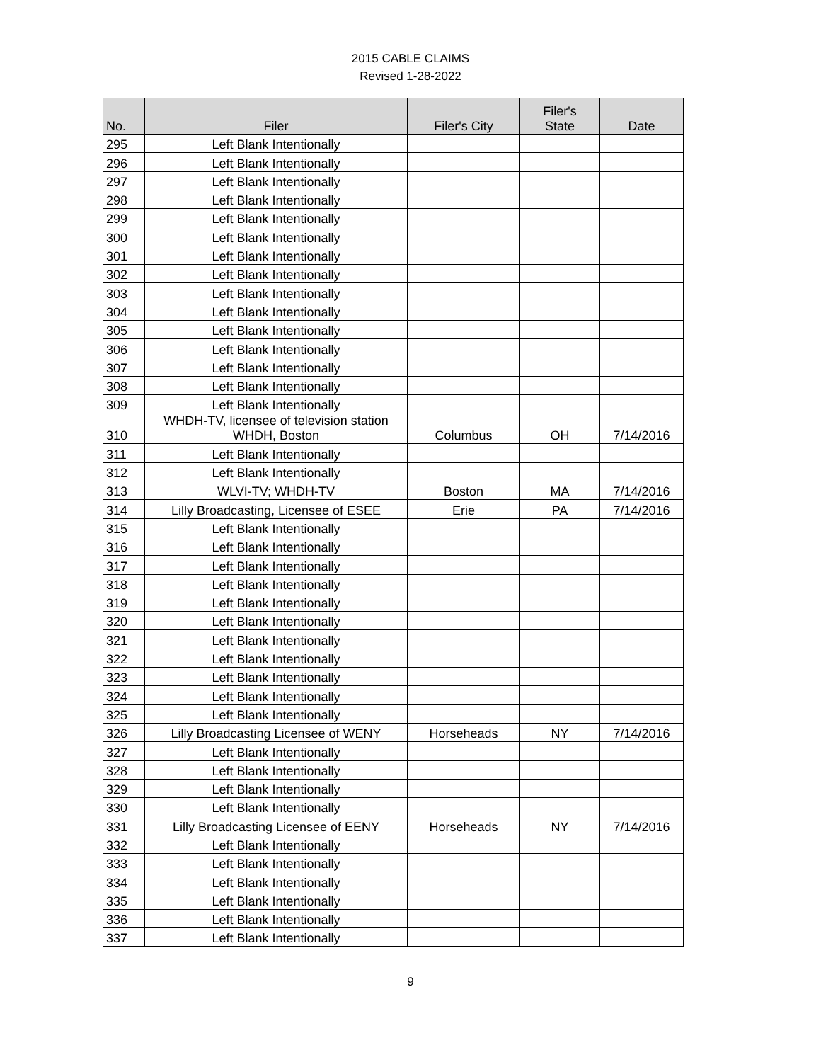2015 CABLE CLAIMS
Revised 1-28-2022
| No. | Filer | Filer's City | Filer's State | Date |
| --- | --- | --- | --- | --- |
| 295 | Left Blank Intentionally | | | |
| 296 | Left Blank Intentionally | | | |
| 297 | Left Blank Intentionally | | | |
| 298 | Left Blank Intentionally | | | |
| 299 | Left Blank Intentionally | | | |
| 300 | Left Blank Intentionally | | | |
| 301 | Left Blank Intentionally | | | |
| 302 | Left Blank Intentionally | | | |
| 303 | Left Blank Intentionally | | | |
| 304 | Left Blank Intentionally | | | |
| 305 | Left Blank Intentionally | | | |
| 306 | Left Blank Intentionally | | | |
| 307 | Left Blank Intentionally | | | |
| 308 | Left Blank Intentionally | | | |
| 309 | Left Blank Intentionally | | | |
| 310 | WHDH-TV, licensee of television station WHDH, Boston | Columbus | OH | 7/14/2016 |
| 311 | Left Blank Intentionally | | | |
| 312 | Left Blank Intentionally | | | |
| 313 | WLVI-TV; WHDH-TV | Boston | MA | 7/14/2016 |
| 314 | Lilly Broadcasting, Licensee of ESEE | Erie | PA | 7/14/2016 |
| 315 | Left Blank Intentionally | | | |
| 316 | Left Blank Intentionally | | | |
| 317 | Left Blank Intentionally | | | |
| 318 | Left Blank Intentionally | | | |
| 319 | Left Blank Intentionally | | | |
| 320 | Left Blank Intentionally | | | |
| 321 | Left Blank Intentionally | | | |
| 322 | Left Blank Intentionally | | | |
| 323 | Left Blank Intentionally | | | |
| 324 | Left Blank Intentionally | | | |
| 325 | Left Blank Intentionally | | | |
| 326 | Lilly Broadcasting Licensee of WENY | Horseheads | NY | 7/14/2016 |
| 327 | Left Blank Intentionally | | | |
| 328 | Left Blank Intentionally | | | |
| 329 | Left Blank Intentionally | | | |
| 330 | Left Blank Intentionally | | | |
| 331 | Lilly Broadcasting Licensee of EENY | Horseheads | NY | 7/14/2016 |
| 332 | Left Blank Intentionally | | | |
| 333 | Left Blank Intentionally | | | |
| 334 | Left Blank Intentionally | | | |
| 335 | Left Blank Intentionally | | | |
| 336 | Left Blank Intentionally | | | |
| 337 | Left Blank Intentionally | | | |
9